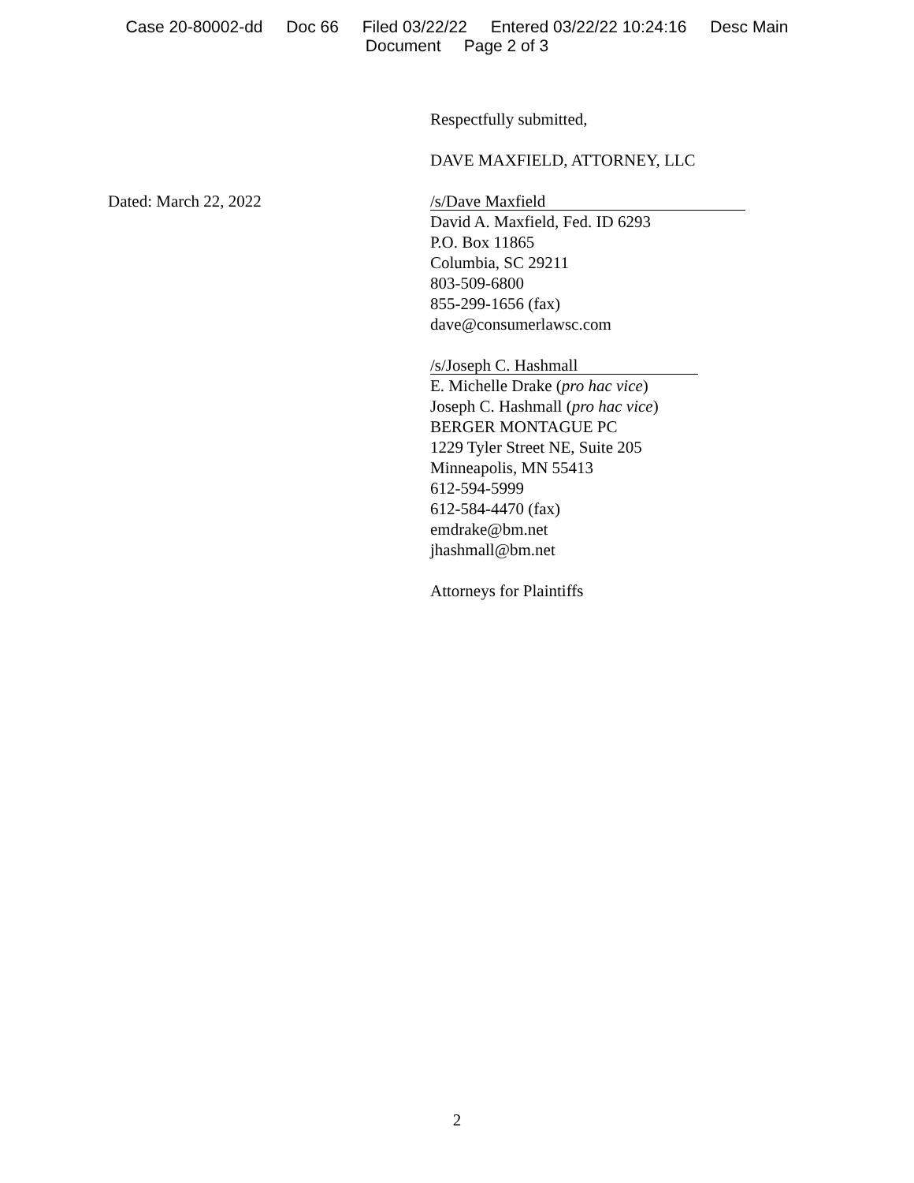Case 20-80002-dd Doc 66 Filed 03/22/22 Entered 03/22/22 10:24:16 Desc Main
Document Page 2 of 3
Respectfully submitted,
DAVE MAXFIELD, ATTORNEY, LLC
Dated: March 22, 2022
/s/Dave Maxfield
David A. Maxfield, Fed. ID 6293
P.O. Box 11865
Columbia, SC 29211
803-509-6800
855-299-1656 (fax)
dave@consumerlawsc.com
/s/Joseph C. Hashmall
E. Michelle Drake (pro hac vice)
Joseph C. Hashmall (pro hac vice)
BERGER MONTAGUE PC
1229 Tyler Street NE, Suite 205
Minneapolis, MN 55413
612-594-5999
612-584-4470 (fax)
emdrake@bm.net
jhashmall@bm.net
Attorneys for Plaintiffs
2